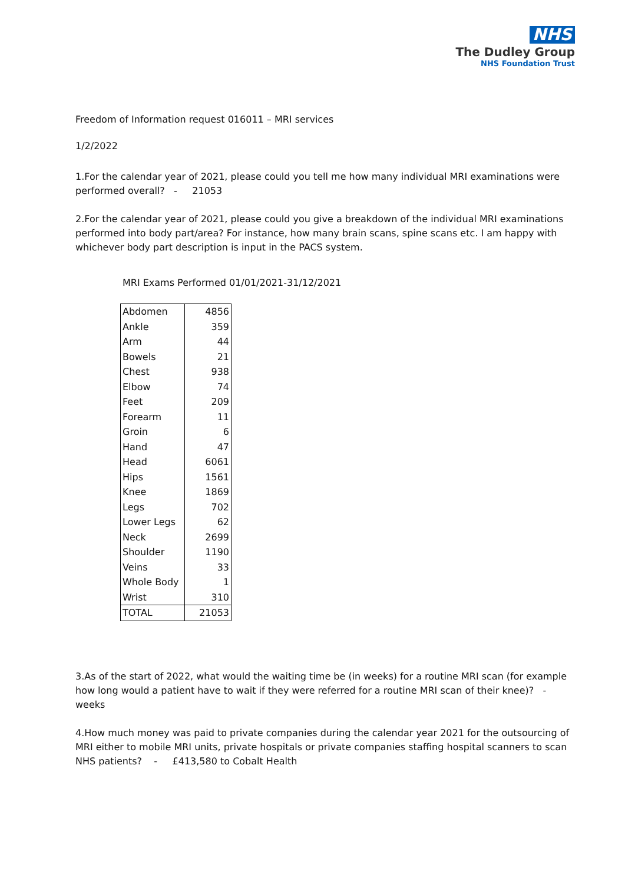NHS
The Dudley Group
NHS Foundation Trust
Freedom of Information request 016011 – MRI services
1/2/2022
1.For the calendar year of 2021, please could you tell me how many individual MRI examinations were performed overall? - 21053
2.For the calendar year of 2021, please could you give a breakdown of the individual MRI examinations performed into body part/area? For instance, how many brain scans, spine scans etc. I am happy with whichever body part description is input in the PACS system.
MRI Exams Performed 01/01/2021-31/12/2021
| Abdomen | 4856 |
| Ankle | 359 |
| Arm | 44 |
| Bowels | 21 |
| Chest | 938 |
| Elbow | 74 |
| Feet | 209 |
| Forearm | 11 |
| Groin | 6 |
| Hand | 47 |
| Head | 6061 |
| Hips | 1561 |
| Knee | 1869 |
| Legs | 702 |
| Lower Legs | 62 |
| Neck | 2699 |
| Shoulder | 1190 |
| Veins | 33 |
| Whole Body | 1 |
| Wrist | 310 |
| TOTAL | 21053 |
3.As of the start of 2022, what would the waiting time be (in weeks) for a routine MRI scan (for example how long would a patient have to wait if they were referred for a routine MRI scan of their knee)? - weeks
4.How much money was paid to private companies during the calendar year 2021 for the outsourcing of MRI either to mobile MRI units, private hospitals or private companies staffing hospital scanners to scan NHS patients? - £413,580 to Cobalt Health